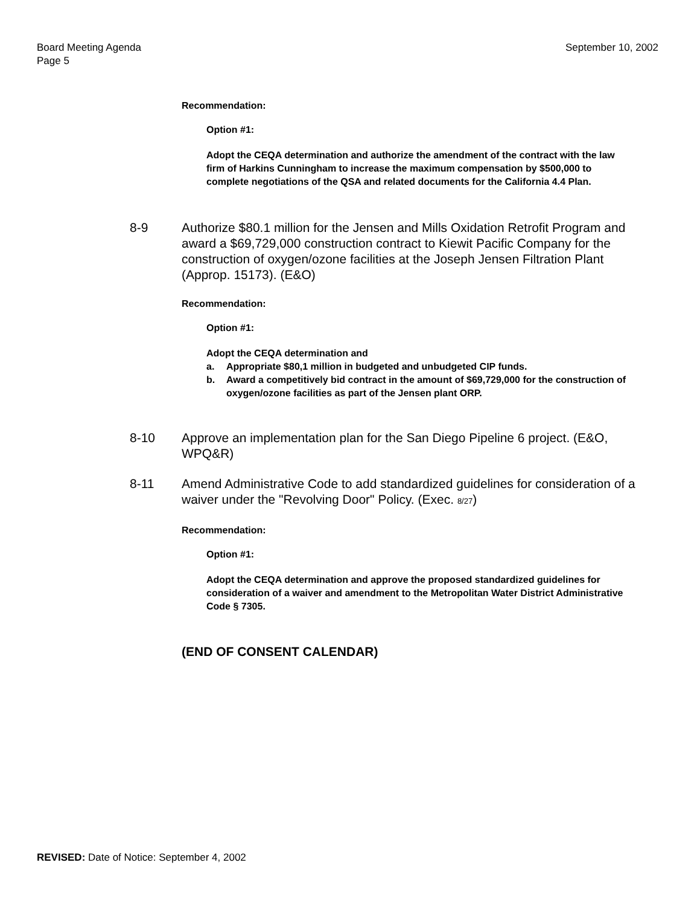Board Meeting Agenda
Page 5
September 10, 2002
Recommendation:
Option #1:
Adopt the CEQA determination and authorize the amendment of the contract with the law firm of Harkins Cunningham to increase the maximum compensation by $500,000 to complete negotiations of the QSA and related documents for the California 4.4 Plan.
8-9 Authorize $80.1 million for the Jensen and Mills Oxidation Retrofit Program and award a $69,729,000 construction contract to Kiewit Pacific Company for the construction of oxygen/ozone facilities at the Joseph Jensen Filtration Plant (Approp. 15173). (E&O)
Recommendation:
Option #1:
Adopt the CEQA determination and
a. Appropriate $80,1 million in budgeted and unbudgeted CIP funds.
b. Award a competitively bid contract in the amount of $69,729,000 for the construction of oxygen/ozone facilities as part of the Jensen plant ORP.
8-10 Approve an implementation plan for the San Diego Pipeline 6 project. (E&O, WPQ&R)
8-11 Amend Administrative Code to add standardized guidelines for consideration of a waiver under the "Revolving Door" Policy. (Exec. 8/27)
Recommendation:
Option #1:
Adopt the CEQA determination and approve the proposed standardized guidelines for consideration of a waiver and amendment to the Metropolitan Water District Administrative Code § 7305.
(END OF CONSENT CALENDAR)
REVISED: Date of Notice: September 4, 2002